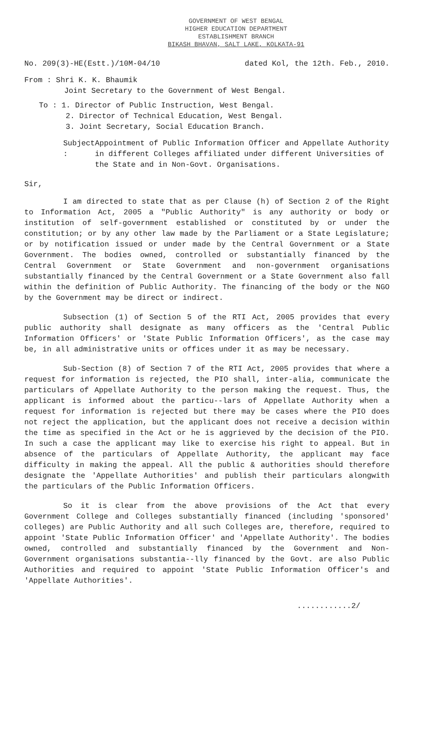GOVERNMENT OF WEST BENGAL
HIGHER EDUCATION DEPARTMENT
ESTABLISHMENT BRANCH
BIKASH BHAVAN, SALT LAKE, KOLKATA-91
No. 209(3)-HE(Estt.)/10M-04/10 dated Kol, the 12th. Feb., 2010.
From : Shri K. K. Bhaumik
Joint Secretary to the Government of West Bengal.
To : 1. Director of Public Instruction, West Bengal.
2. Director of Technical Education, West Bengal.
3. Joint Secretary, Social Education Branch.
Subject : Appointment of Public Information Officer and Appellate Authority in different Colleges affiliated under different Universities of the State and in Non-Govt. Organisations.
Sir,
I am directed to state that as per Clause (h) of Section 2 of the Right to Information Act, 2005 a "Public Authority" is any authority or body or institution of self-government established or constituted by or under the constitution; or by any other law made by the Parliament or a State Legislature; or by notification issued or under made by the Central Government or a State Government. The bodies owned, controlled or substantially financed by the Central Government or State Government and non-government organisations substantially financed by the Central Government or a State Government also fall within the definition of Public Authority. The financing of the body or the NGO by the Government may be direct or indirect.
Subsection (1) of Section 5 of the RTI Act, 2005 provides that every public authority shall designate as many officers as the 'Central Public Information Officers' or 'State Public Information Officers', as the case may be, in all administrative units or offices under it as may be necessary.
Sub-Section (8) of Section 7 of the RTI Act, 2005 provides that where a request for information is rejected, the PIO shall, inter-alia, communicate the particulars of Appellate Authority to the person making the request. Thus, the applicant is informed about the particu--lars of Appellate Authority when a request for information is rejected but there may be cases where the PIO does not reject the application, but the applicant does not receive a decision within the time as specified in the Act or he is aggrieved by the decision of the PIO. In such a case the applicant may like to exercise his right to appeal. But in absence of the particulars of Appellate Authority, the applicant may face difficulty in making the appeal. All the public & authorities should therefore designate the 'Appellate Authorities' and publish their particulars alongwith the particulars of the Public Information Officers.
So it is clear from the above provisions of the Act that every Government College and Colleges substantially financed (including 'sponsored' colleges) are Public Authority and all such Colleges are, therefore, required to appoint 'State Public Information Officer' and 'Appellate Authority'. The bodies owned, controlled and substantially financed by the Government and Non-Government organisations substantia--lly financed by the Govt. are also Public Authorities and required to appoint 'State Public Information Officer's and 'Appellate Authorities'.
............2/